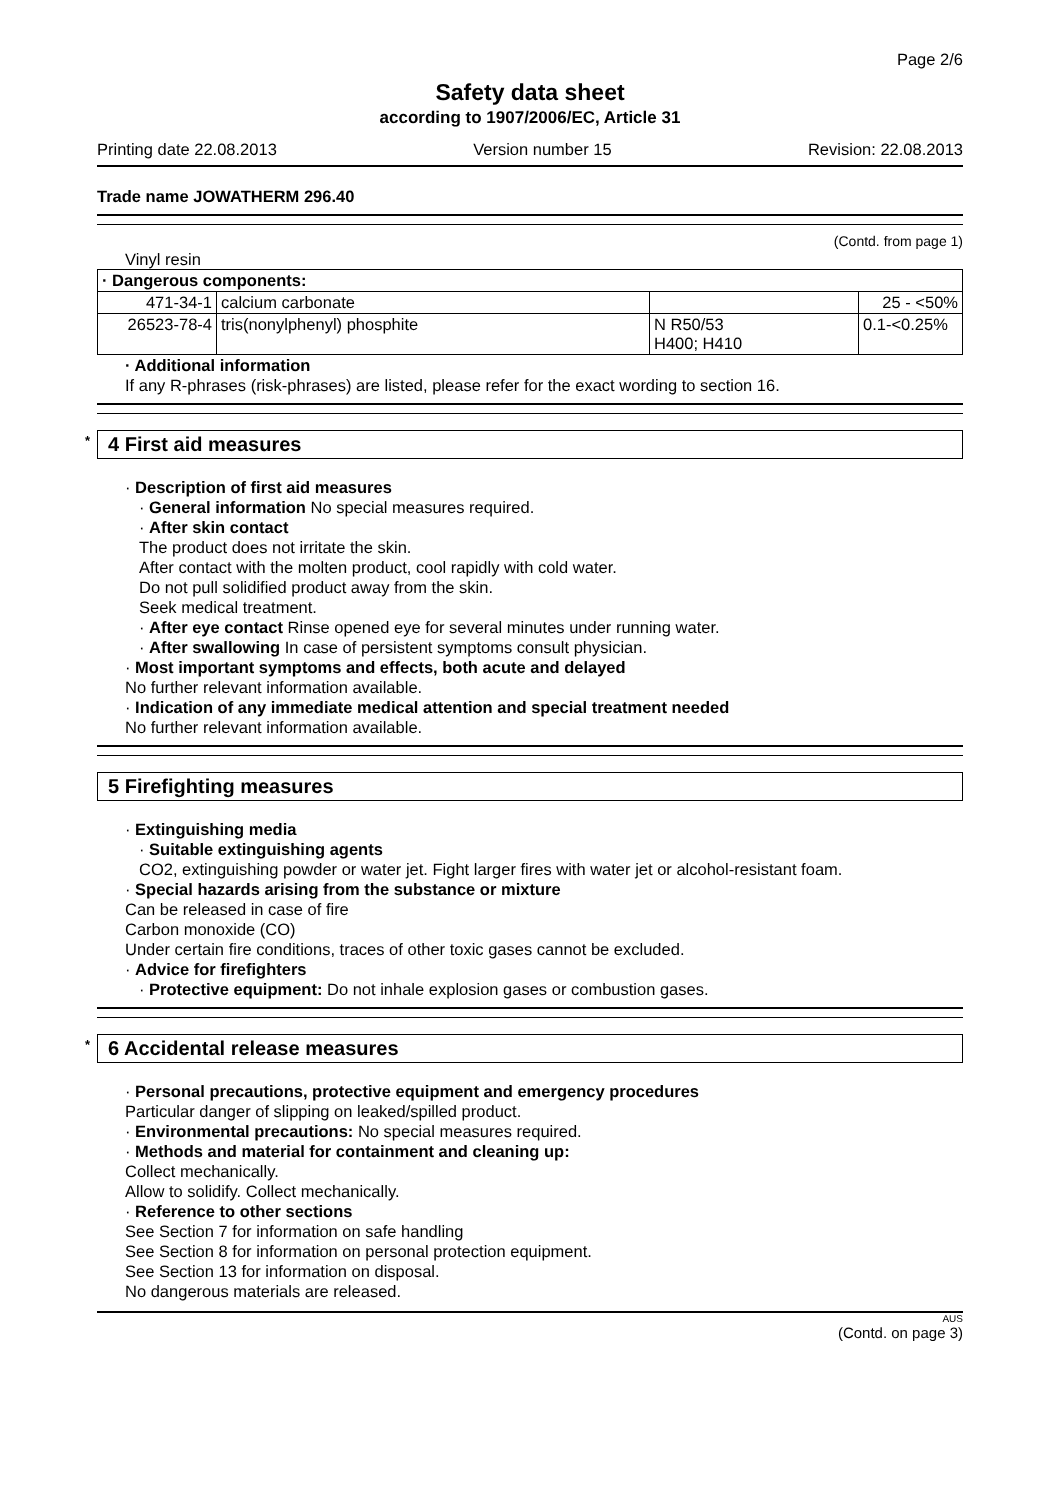Page 2/6
Safety data sheet
according to 1907/2006/EC, Article 31
Printing date 22.08.2013 Version number 15 Revision: 22.08.2013
Trade name JOWATHERM 296.40
(Contd. from page 1)
Vinyl resin
| · Dangerous components: | | | |
| --- | --- | --- | --- |
| 471-34-1 | calcium carbonate | | 25 - <50% |
| 26523-78-4 | tris(nonylphenyl) phosphite | N R50/53 H400; H410 | 0.1-<0.25% |
· Additional information
If any R-phrases (risk-phrases) are listed, please refer for the exact wording to section 16.
* 4 First aid measures
· Description of first aid measures
· General information No special measures required.
· After skin contact
The product does not irritate the skin.
After contact with the molten product, cool rapidly with cold water.
Do not pull solidified product away from the skin.
Seek medical treatment.
· After eye contact Rinse opened eye for several minutes under running water.
· After swallowing In case of persistent symptoms consult physician.
· Most important symptoms and effects, both acute and delayed
No further relevant information available.
· Indication of any immediate medical attention and special treatment needed
No further relevant information available.
5 Firefighting measures
· Extinguishing media
· Suitable extinguishing agents
CO2, extinguishing powder or water jet. Fight larger fires with water jet or alcohol-resistant foam.
· Special hazards arising from the substance or mixture
Can be released in case of fire
Carbon monoxide (CO)
Under certain fire conditions, traces of other toxic gases cannot be excluded.
· Advice for firefighters
· Protective equipment: Do not inhale explosion gases or combustion gases.
* 6 Accidental release measures
· Personal precautions, protective equipment and emergency procedures
Particular danger of slipping on leaked/spilled product.
· Environmental precautions: No special measures required.
· Methods and material for containment and cleaning up:
Collect mechanically.
Allow to solidify. Collect mechanically.
· Reference to other sections
See Section 7 for information on safe handling
See Section 8 for information on personal protection equipment.
See Section 13 for information on disposal.
No dangerous materials are released.
AUS
(Contd. on page 3)